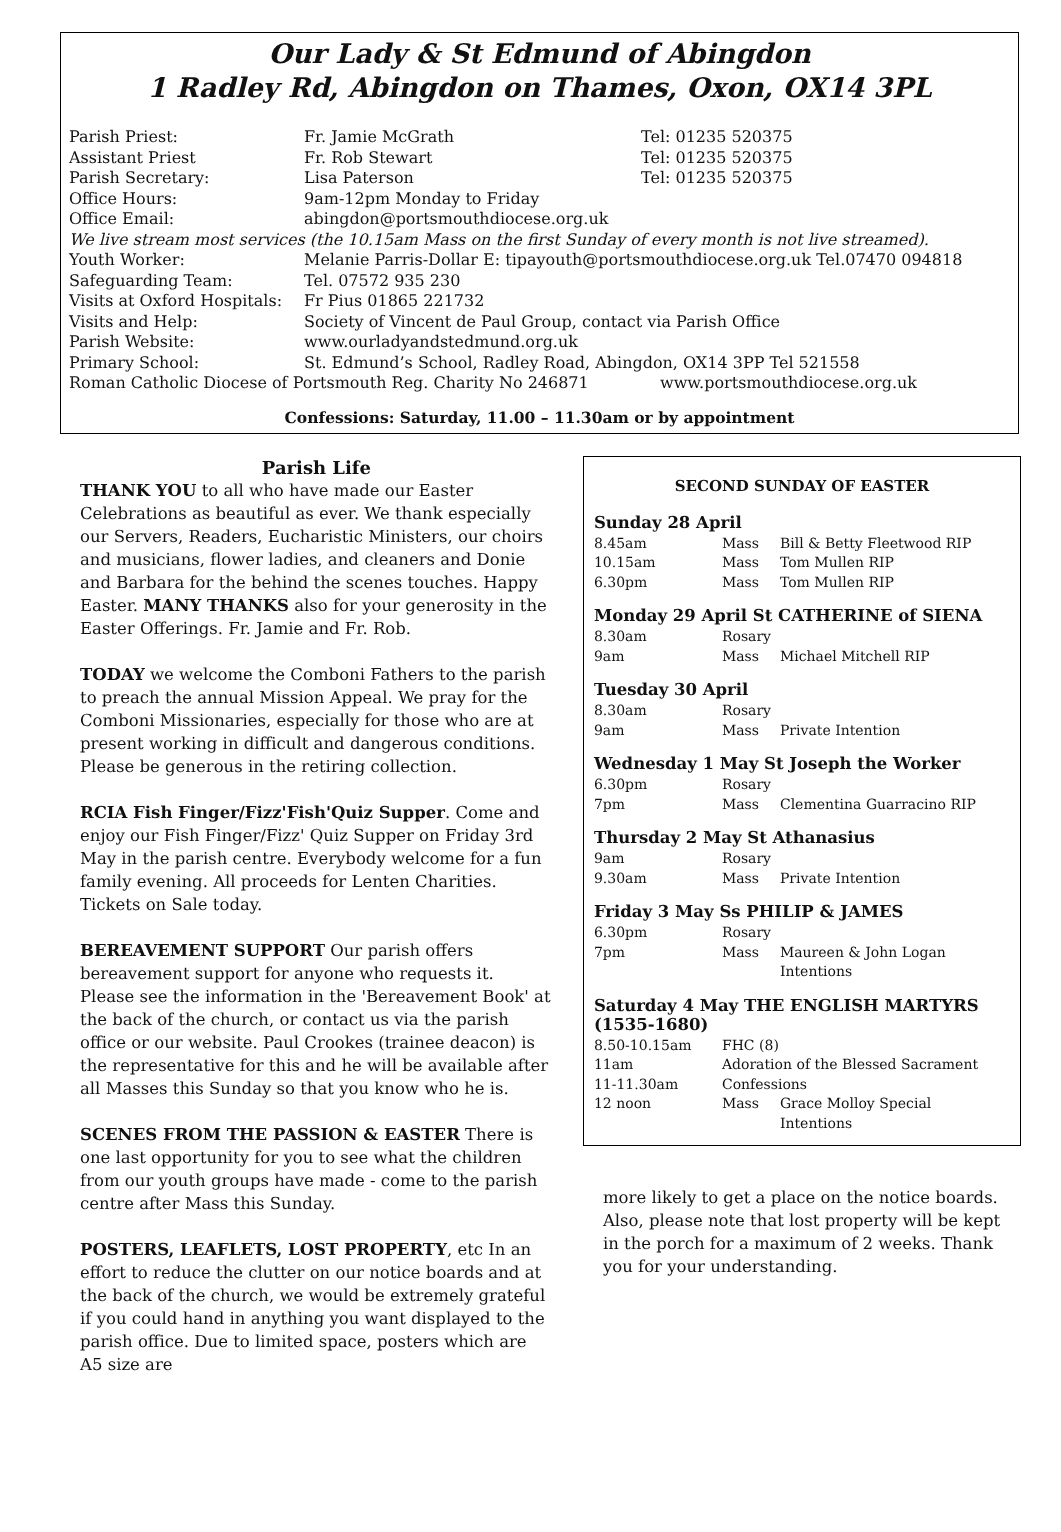Our Lady & St Edmund of Abingdon
1 Radley Rd, Abingdon on Thames, Oxon, OX14 3PL
| Parish Priest: | Fr. Jamie McGrath | Tel: 01235 520375 |
| Assistant Priest | Fr. Rob Stewart | Tel: 01235 520375 |
| Parish Secretary: | Lisa Paterson | Tel: 01235 520375 |
| Office Hours: | 9am-12pm Monday to Friday | |
| Office Email: | abingdon@portsmouthdiocese.org.uk | |
| We live stream most services (the 10.15am Mass on the first Sunday of every month is not live streamed). | | |
| Youth Worker: | Melanie Parris-Dollar E: tipayouth@portsmouthdiocese.org.uk Tel.07470 094818 | |
| Safeguarding Team: | Tel. 07572 935 230 | |
| Visits at Oxford Hospitals: | Fr Pius 01865 221732 | |
| Visits and Help: | Society of Vincent de Paul Group, contact via Parish Office | |
| Parish Website: | www.ourladyandstedmund.org.uk | |
| Primary School: | St. Edmund’s School, Radley Road, Abingdon, OX14 3PP Tel 521558 | |
| Roman Catholic Diocese of Portsmouth Reg. Charity No 246871 www.portsmouthdiocese.org.uk | | |
Confessions: Saturday, 11.00 – 11.30am or by appointment
Parish Life
THANK YOU to all who have made our Easter Celebrations as beautiful as ever. We thank especially our Servers, Readers, Eucharistic Ministers, our choirs and musicians, flower ladies, and cleaners and Donie and Barbara for the behind the scenes touches. Happy Easter. MANY THANKS also for your generosity in the Easter Offerings. Fr. Jamie and Fr. Rob.
TODAY we welcome the Comboni Fathers to the parish to preach the annual Mission Appeal. We pray for the Comboni Missionaries, especially for those who are at present working in difficult and dangerous conditions. Please be generous in the retiring collection.
RCIA Fish Finger/Fizz'Fish'Quiz Supper. Come and enjoy our Fish Finger/Fizz' Quiz Supper on Friday 3rd May in the parish centre. Everybody welcome for a fun family evening. All proceeds for Lenten Charities. Tickets on Sale today.
BEREAVEMENT SUPPORT Our parish offers bereavement support for anyone who requests it. Please see the information in the 'Bereavement Book' at the back of the church, or contact us via the parish office or our website. Paul Crookes (trainee deacon) is the representative for this and he will be available after all Masses this Sunday so that you know who he is.
SCENES FROM THE PASSION & EASTER There is one last opportunity for you to see what the children from our youth groups have made - come to the parish centre after Mass this Sunday.
POSTERS, LEAFLETS, LOST PROPERTY, etc In an effort to reduce the clutter on our notice boards and at the back of the church, we would be extremely grateful if you could hand in anything you want displayed to the parish office. Due to limited space, posters which are A5 size are
SECOND SUNDAY OF EASTER
Sunday 28 April
| 8.45am | Mass | Bill & Betty Fleetwood RIP |
| 10.15am | Mass | Tom Mullen RIP |
| 6.30pm | Mass | Tom Mullen RIP |
Monday 29 April St CATHERINE of SIENA
| 8.30am | Rosary | |
| 9am | Mass | Michael Mitchell RIP |
Tuesday 30 April
| 8.30am | Rosary | |
| 9am | Mass | Private Intention |
Wednesday 1 May St Joseph the Worker
| 6.30pm | Rosary | |
| 7pm | Mass | Clementina Guarracino RIP |
Thursday 2 May St Athanasius
| 9am | Rosary | |
| 9.30am | Mass | Private Intention |
Friday 3 May Ss PHILIP & JAMES
| 6.30pm | Rosary | |
| 7pm | Mass | Maureen & John Logan Intentions |
Saturday 4 May THE ENGLISH MARTYRS (1535-1680)
| 8.50-10.15am | FHC (8) | |
| 11am | Adoration of the Blessed Sacrament | |
| 11-11.30am | Confessions | |
| 12 noon | Mass | Grace Molloy Special Intentions |
more likely to get a place on the notice boards. Also, please note that lost property will be kept in the porch for a maximum of 2 weeks. Thank you for your understanding.